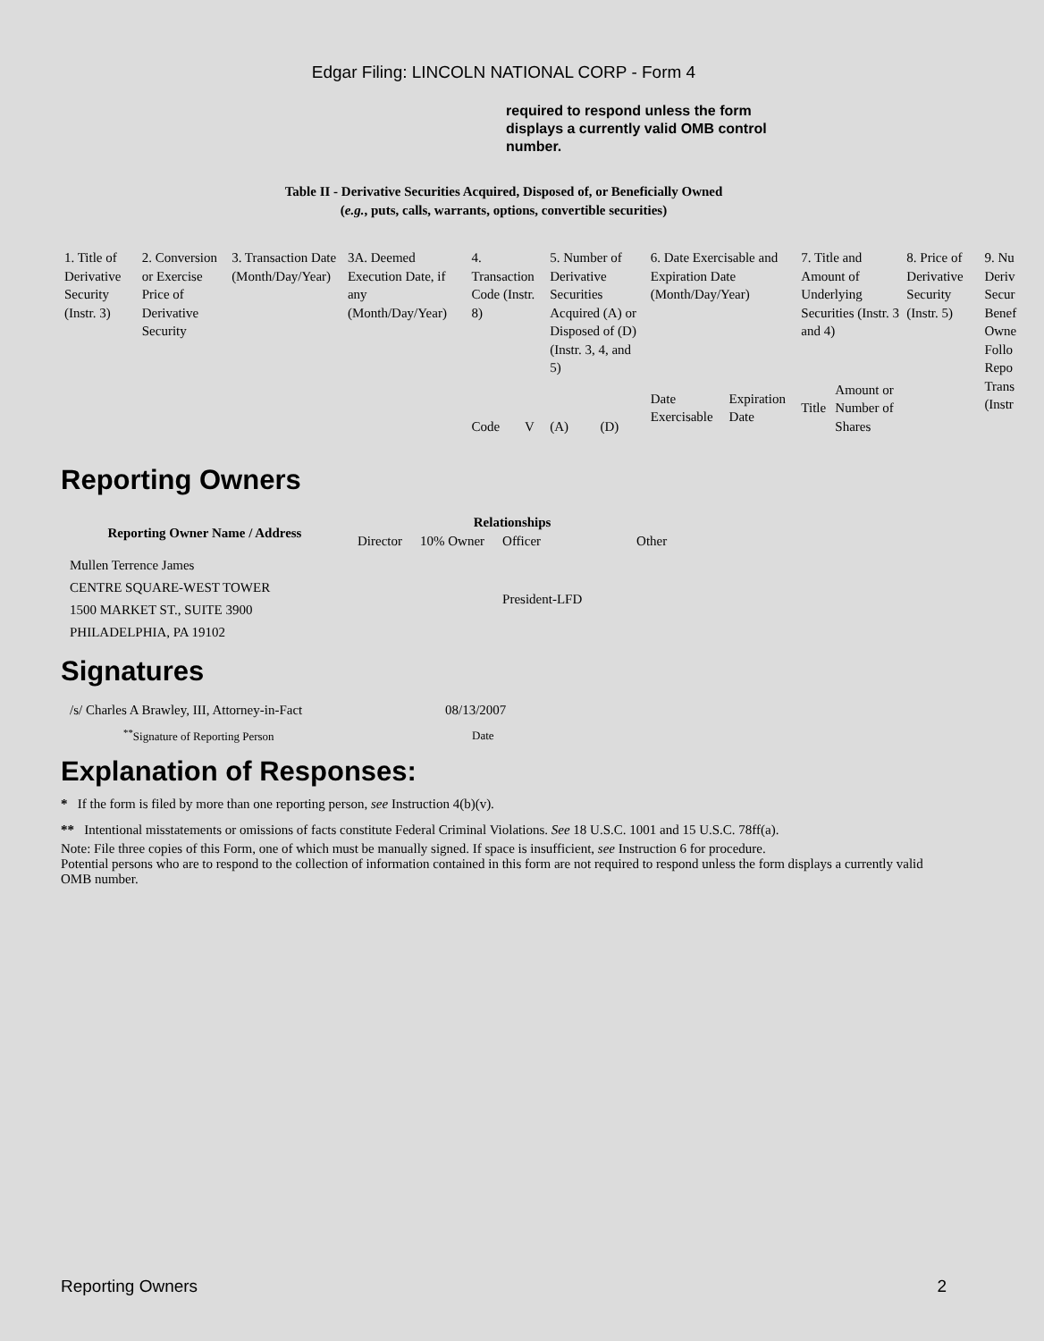Edgar Filing: LINCOLN NATIONAL CORP - Form 4
required to respond unless the form displays a currently valid OMB control number.
Table II - Derivative Securities Acquired, Disposed of, or Beneficially Owned
(e.g., puts, calls, warrants, options, convertible securities)
| 1. Title of Derivative Security (Instr. 3) | 2. Conversion or Exercise Price of Derivative Security | 3. Transaction Date (Month/Day/Year) | 3A. Deemed Execution Date, if any (Month/Day/Year) | 4. Transaction Code (Instr. 8) | | 5. Number of Derivative Securities Acquired (A) or Disposed of (D) (Instr. 3, 4, and 5) | | 6. Date Exercisable and Expiration Date (Month/Day/Year) | | 7. Title and Amount of Underlying Securities (Instr. 3 and 4) | | 8. Price of Derivative Security (Instr. 5) | 9. Nu Deriv Secur Benef Owne Follo Repo Trans (Instr |
| | | | | Code | V | (A) | (D) | Date Exercisable | Expiration Date | Title | Amount or Number of Shares | | |
Reporting Owners
| Reporting Owner Name / Address | Relationships | | | |
| --- | --- | --- | --- | --- |
| | Director | 10% Owner | Officer | Other |
| Mullen Terrence James CENTRE SQUARE-WEST TOWER 1500 MARKET ST., SUITE 3900 PHILADELPHIA, PA 19102 | | | President-LFD | |
Signatures
| /s/ Charles A Brawley, III, Attorney-in-Fact | 08/13/2007 |
| <sup>**</sup> Signature of Reporting Person | Date |
Explanation of Responses:
* If the form is filed by more than one reporting person, see Instruction 4(b)(v).
** Intentional misstatements or omissions of facts constitute Federal Criminal Violations. See 18 U.S.C. 1001 and 15 U.S.C. 78ff(a).
Note: File three copies of this Form, one of which must be manually signed. If space is insufficient, see Instruction 6 for procedure.
Potential persons who are to respond to the collection of information contained in this form are not required to respond unless the form displays a currently valid OMB number.
Reporting Owners 2